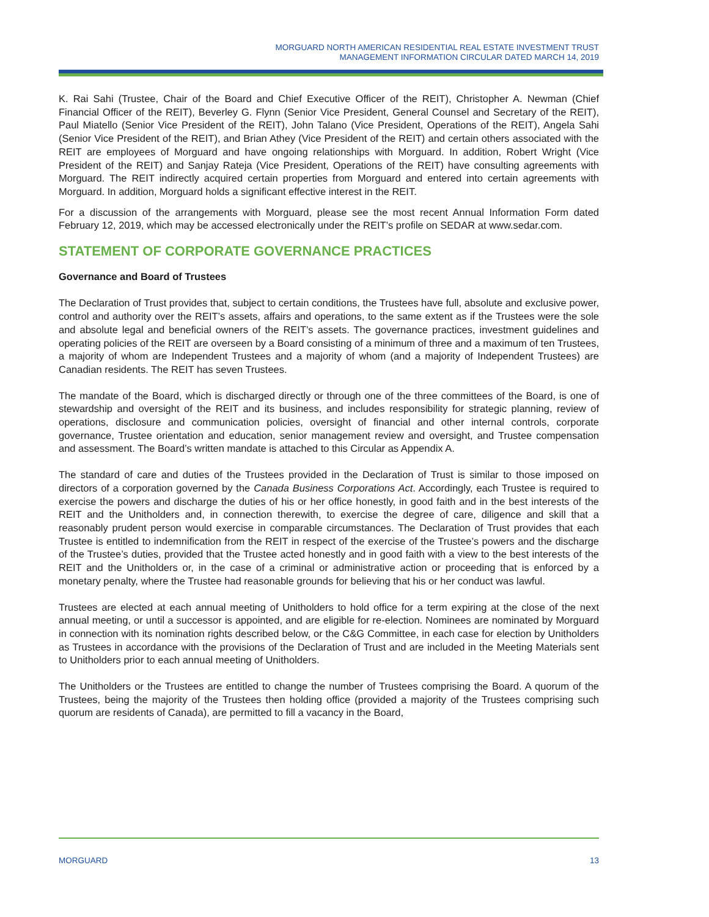MORGUARD NORTH AMERICAN RESIDENTIAL REAL ESTATE INVESTMENT TRUST
MANAGEMENT INFORMATION CIRCULAR DATED MARCH 14, 2019
K. Rai Sahi (Trustee, Chair of the Board and Chief Executive Officer of the REIT), Christopher A. Newman (Chief Financial Officer of the REIT), Beverley G. Flynn (Senior Vice President, General Counsel and Secretary of the REIT), Paul Miatello (Senior Vice President of the REIT), John Talano (Vice President, Operations of the REIT), Angela Sahi (Senior Vice President of the REIT), and Brian Athey (Vice President of the REIT) and certain others associated with the REIT are employees of Morguard and have ongoing relationships with Morguard. In addition, Robert Wright (Vice President of the REIT) and Sanjay Rateja (Vice President, Operations of the REIT) have consulting agreements with Morguard. The REIT indirectly acquired certain properties from Morguard and entered into certain agreements with Morguard. In addition, Morguard holds a significant effective interest in the REIT.
For a discussion of the arrangements with Morguard, please see the most recent Annual Information Form dated February 12, 2019, which may be accessed electronically under the REIT’s profile on SEDAR at www.sedar.com.
STATEMENT OF CORPORATE GOVERNANCE PRACTICES
Governance and Board of Trustees
The Declaration of Trust provides that, subject to certain conditions, the Trustees have full, absolute and exclusive power, control and authority over the REIT’s assets, affairs and operations, to the same extent as if the Trustees were the sole and absolute legal and beneficial owners of the REIT’s assets. The governance practices, investment guidelines and operating policies of the REIT are overseen by a Board consisting of a minimum of three and a maximum of ten Trustees, a majority of whom are Independent Trustees and a majority of whom (and a majority of Independent Trustees) are Canadian residents. The REIT has seven Trustees.
The mandate of the Board, which is discharged directly or through one of the three committees of the Board, is one of stewardship and oversight of the REIT and its business, and includes responsibility for strategic planning, review of operations, disclosure and communication policies, oversight of financial and other internal controls, corporate governance, Trustee orientation and education, senior management review and oversight, and Trustee compensation and assessment. The Board’s written mandate is attached to this Circular as Appendix A.
The standard of care and duties of the Trustees provided in the Declaration of Trust is similar to those imposed on directors of a corporation governed by the Canada Business Corporations Act. Accordingly, each Trustee is required to exercise the powers and discharge the duties of his or her office honestly, in good faith and in the best interests of the REIT and the Unitholders and, in connection therewith, to exercise the degree of care, diligence and skill that a reasonably prudent person would exercise in comparable circumstances. The Declaration of Trust provides that each Trustee is entitled to indemnification from the REIT in respect of the exercise of the Trustee’s powers and the discharge of the Trustee’s duties, provided that the Trustee acted honestly and in good faith with a view to the best interests of the REIT and the Unitholders or, in the case of a criminal or administrative action or proceeding that is enforced by a monetary penalty, where the Trustee had reasonable grounds for believing that his or her conduct was lawful.
Trustees are elected at each annual meeting of Unitholders to hold office for a term expiring at the close of the next annual meeting, or until a successor is appointed, and are eligible for re-election. Nominees are nominated by Morguard in connection with its nomination rights described below, or the C&G Committee, in each case for election by Unitholders as Trustees in accordance with the provisions of the Declaration of Trust and are included in the Meeting Materials sent to Unitholders prior to each annual meeting of Unitholders.
The Unitholders or the Trustees are entitled to change the number of Trustees comprising the Board. A quorum of the Trustees, being the majority of the Trustees then holding office (provided a majority of the Trustees comprising such quorum are residents of Canada), are permitted to fill a vacancy in the Board,
MORGUARD 13